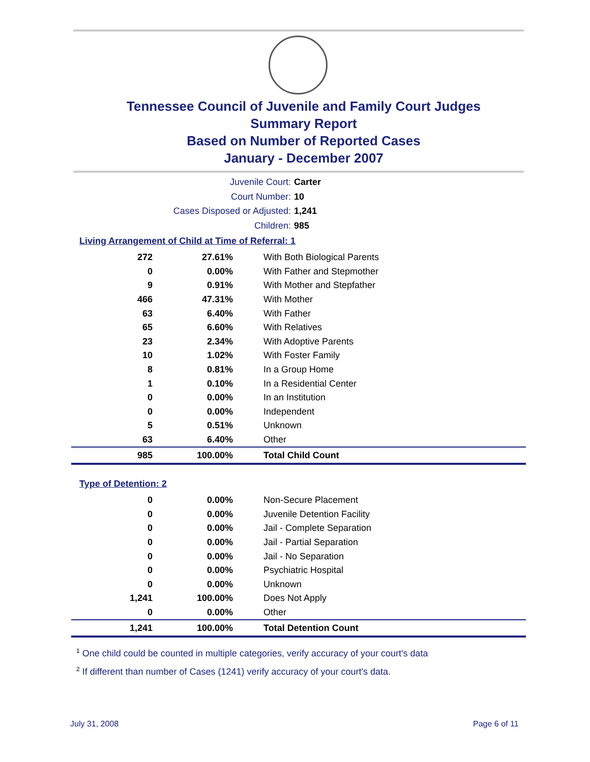Tennessee Council of Juvenile and Family Court Judges
Summary Report
Based on Number of Reported Cases
January - December 2007
Juvenile Court: Carter
Court Number: 10
Cases Disposed or Adjusted: 1,241
Children: 985
Living Arrangement of Child at Time of Referral: 1
| 272 | 27.61% | With Both Biological Parents |
| 0 | 0.00% | With Father and Stepmother |
| 9 | 0.91% | With Mother and Stepfather |
| 466 | 47.31% | With Mother |
| 63 | 6.40% | With Father |
| 65 | 6.60% | With Relatives |
| 23 | 2.34% | With Adoptive Parents |
| 10 | 1.02% | With Foster Family |
| 8 | 0.81% | In a Group Home |
| 1 | 0.10% | In a Residential Center |
| 0 | 0.00% | In an Institution |
| 0 | 0.00% | Independent |
| 5 | 0.51% | Unknown |
| 63 | 6.40% | Other |
| 985 | 100.00% | Total Child Count |
Type of Detention: 2
| 0 | 0.00% | Non-Secure Placement |
| 0 | 0.00% | Juvenile Detention Facility |
| 0 | 0.00% | Jail - Complete Separation |
| 0 | 0.00% | Jail - Partial Separation |
| 0 | 0.00% | Jail - No Separation |
| 0 | 0.00% | Psychiatric Hospital |
| 0 | 0.00% | Unknown |
| 1,241 | 100.00% | Does Not Apply |
| 0 | 0.00% | Other |
| 1,241 | 100.00% | Total Detention Count |
<sup>1</sup> One child could be counted in multiple categories, verify accuracy of your court's data
<sup>2</sup> If different than number of Cases (1241) verify accuracy of your court's data.
July 31, 2008 Page 6 of 11